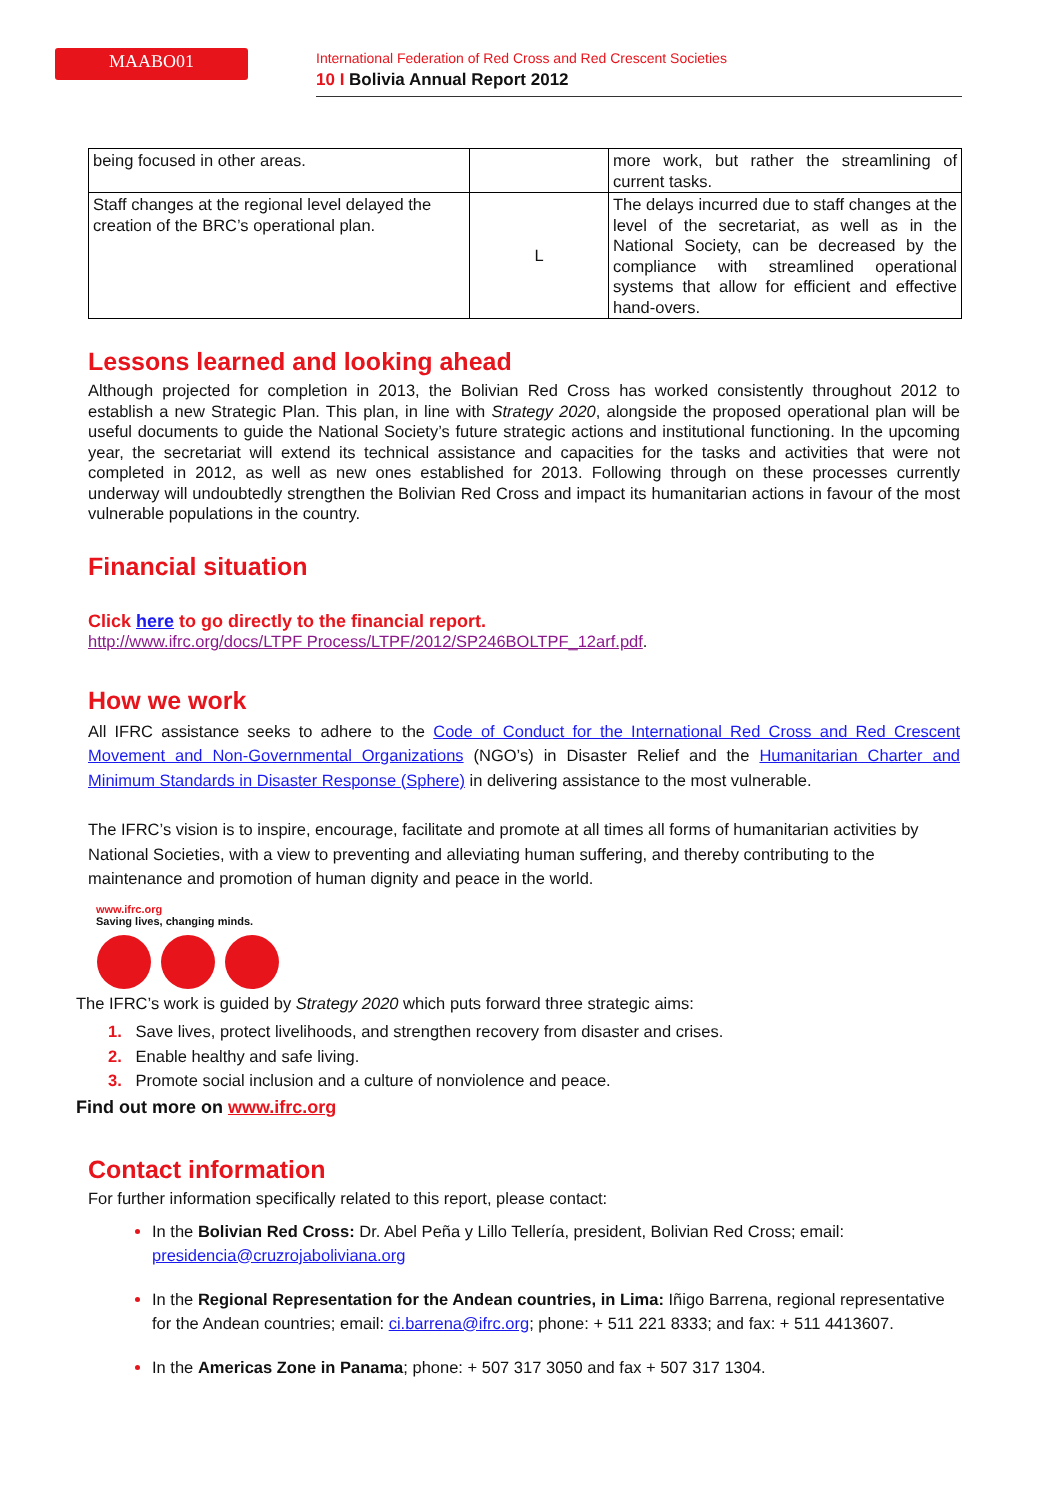MAABO01
International Federation of Red Cross and Red Crescent Societies
10 I Bolivia Annual Report 2012
| being focused in other areas. | | more work, but rather the streamlining of current tasks. |
| Staff changes at the regional level delayed the creation of the BRC’s operational plan. | L | The delays incurred due to staff changes at the level of the secretariat, as well as in the National Society, can be decreased by the compliance with streamlined operational systems that allow for efficient and effective hand-overs. |
Lessons learned and looking ahead
Although projected for completion in 2013, the Bolivian Red Cross has worked consistently throughout 2012 to establish a new Strategic Plan. This plan, in line with Strategy 2020, alongside the proposed operational plan will be useful documents to guide the National Society’s future strategic actions and institutional functioning. In the upcoming year, the secretariat will extend its technical assistance and capacities for the tasks and activities that were not completed in 2012, as well as new ones established for 2013. Following through on these processes currently underway will undoubtedly strengthen the Bolivian Red Cross and impact its humanitarian actions in favour of the most vulnerable populations in the country.
Financial situation
Click here to go directly to the financial report.
http://www.ifrc.org/docs/LTPF Process/LTPF/2012/SP246BOLTPF_12arf.pdf.
How we work
All IFRC assistance seeks to adhere to the Code of Conduct for the International Red Cross and Red Crescent Movement and Non-Governmental Organizations (NGO’s) in Disaster Relief and the Humanitarian Charter and Minimum Standards in Disaster Response (Sphere) in delivering assistance to the most vulnerable.
The IFRC’s vision is to inspire, encourage, facilitate and promote at all times all forms of humanitarian activities by National Societies, with a view to preventing and alleviating human suffering, and thereby contributing to the maintenance and promotion of human dignity and peace in the world.
www.ifrc.org
Saving lives, changing minds.
The IFRC’s work is guided by Strategy 2020 which puts forward three strategic aims:
1. Save lives, protect livelihoods, and strengthen recovery from disaster and crises.
2. Enable healthy and safe living.
3. Promote social inclusion and a culture of nonviolence and peace.
Find out more on www.ifrc.org
Contact information
For further information specifically related to this report, please contact:
In the Bolivian Red Cross: Dr. Abel Peña y Lillo Tellería, president, Bolivian Red Cross; email: presidencia@cruzrojaboliviana.org
In the Regional Representation for the Andean countries, in Lima: Iñigo Barrena, regional representative for the Andean countries; email: ci.barrena@ifrc.org; phone: + 511 221 8333; and fax: + 511 4413607.
In the Americas Zone in Panama; phone: + 507 317 3050 and fax + 507 317 1304.